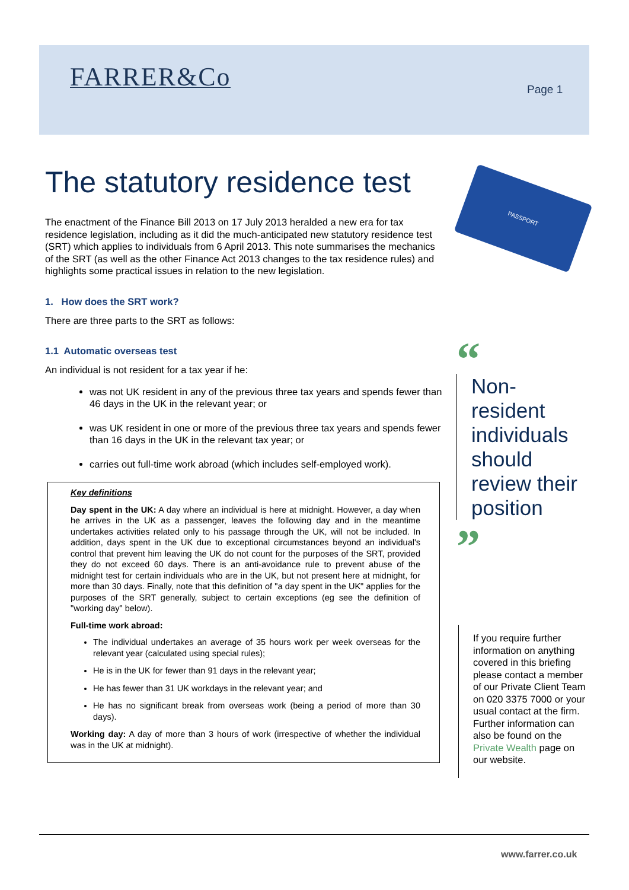FARRER&Co Page 1
PASSPORT
The statutory residence test
The enactment of the Finance Bill 2013 on 17 July 2013 heralded a new era for tax residence legislation, including as it did the much-anticipated new statutory residence test (SRT) which applies to individuals from 6 April 2013. This note summarises the mechanics of the SRT (as well as the other Finance Act 2013 changes to the tax residence rules) and highlights some practical issues in relation to the new legislation.
1. How does the SRT work?
There are three parts to the SRT as follows:
1.1 Automatic overseas test
An individual is not resident for a tax year if he:
was not UK resident in any of the previous three tax years and spends fewer than 46 days in the UK in the relevant year; or
was UK resident in one or more of the previous three tax years and spends fewer than 16 days in the UK in the relevant tax year; or
carries out full-time work abroad (which includes self-employed work).
Key definitions
Day spent in the UK: A day where an individual is here at midnight. However, a day when he arrives in the UK as a passenger, leaves the following day and in the meantime undertakes activities related only to his passage through the UK, will not be included. In addition, days spent in the UK due to exceptional circumstances beyond an individual's control that prevent him leaving the UK do not count for the purposes of the SRT, provided they do not exceed 60 days. There is an anti-avoidance rule to prevent abuse of the midnight test for certain individuals who are in the UK, but not present here at midnight, for more than 30 days. Finally, note that this definition of "a day spent in the UK" applies for the purposes of the SRT generally, subject to certain exceptions (eg see the definition of "working day" below).
Full-time work abroad:
The individual undertakes an average of 35 hours work per week overseas for the relevant year (calculated using special rules);
He is in the UK for fewer than 91 days in the relevant year;
He has fewer than 31 UK workdays in the relevant year; and
He has no significant break from overseas work (being a period of more than 30 days).
Working day: A day of more than 3 hours of work (irrespective of whether the individual was in the UK at midnight).
“
Non-resident individuals should review their position
”
If you require further information on anything covered in this briefing please contact a member of our Private Client Team on 020 3375 7000 or your usual contact at the firm. Further information can also be found on the Private Wealth page on our website.
www.farrer.co.uk